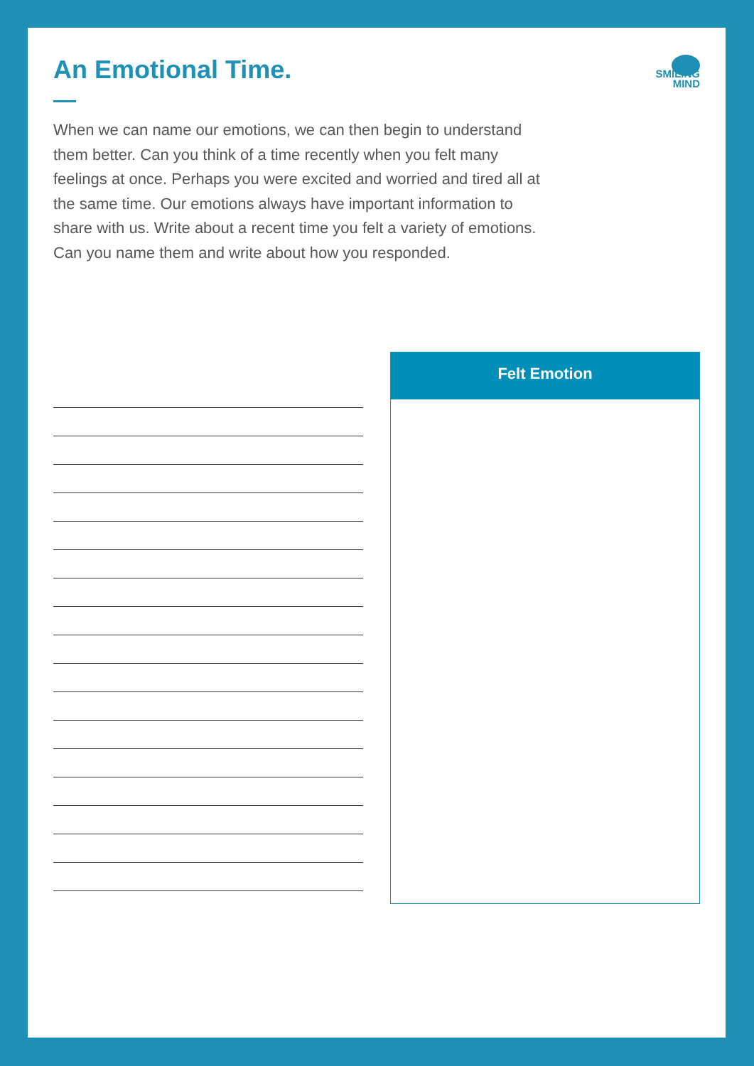An Emotional Time.
SMILING
MIND
When we can name our emotions, we can then begin to understand them better. Can you think of a time recently when you felt many feelings at once. Perhaps you were excited and worried and tired all at the same time. Our emotions always have important information to share with us. Write about a recent time you felt a variety of emotions. Can you name them and write about how you responded.
Felt Emotion